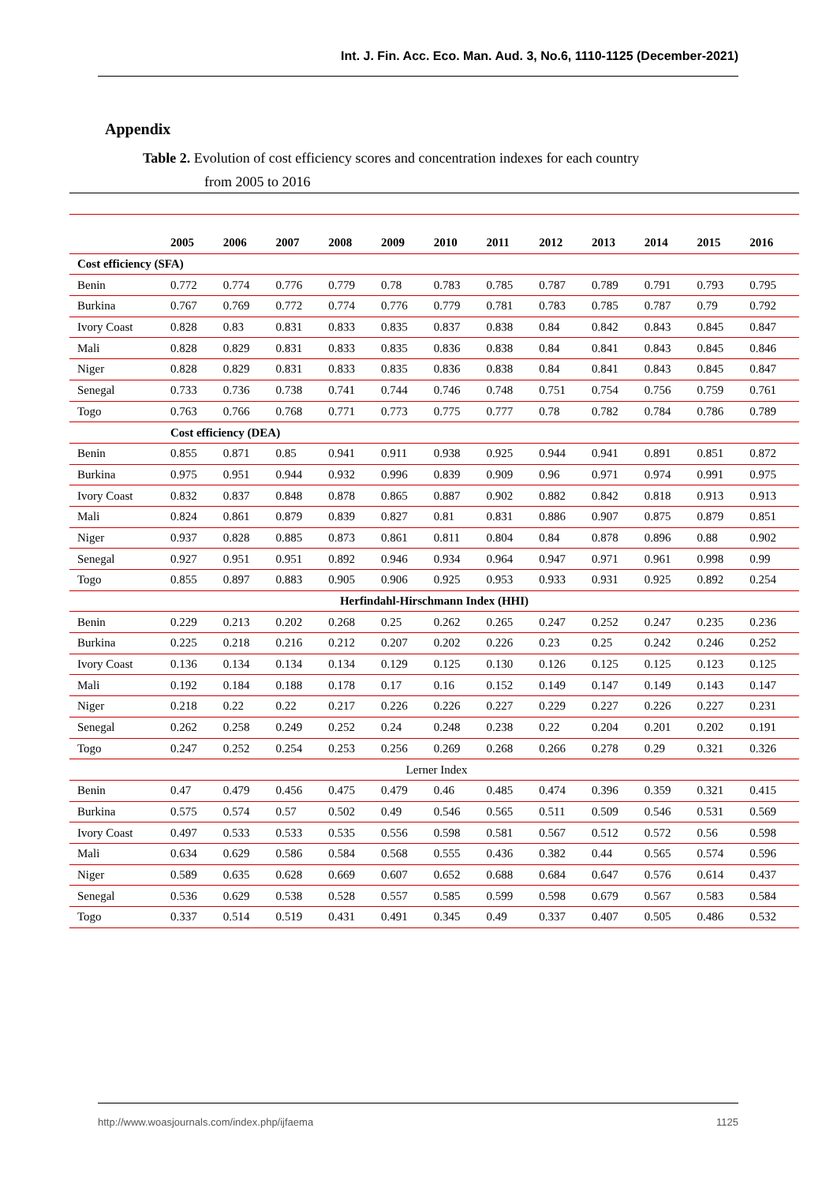Int. J. Fin. Acc. Eco. Man. Aud. 3, No.6, 1110-1125 (December-2021)
Appendix
Table 2. Evolution of cost efficiency scores and concentration indexes for each country
from 2005 to 2016
| | 2005 | 2006 | 2007 | 2008 | 2009 | 2010 | 2011 | 2012 | 2013 | 2014 | 2015 | 2016 |
| --- | --- | --- | --- | --- | --- | --- | --- | --- | --- | --- | --- | --- |
| Cost efficiency (SFA) | | | | | | | | | | | | |
| Benin | 0.772 | 0.774 | 0.776 | 0.779 | 0.78 | 0.783 | 0.785 | 0.787 | 0.789 | 0.791 | 0.793 | 0.795 |
| Burkina | 0.767 | 0.769 | 0.772 | 0.774 | 0.776 | 0.779 | 0.781 | 0.783 | 0.785 | 0.787 | 0.79 | 0.792 |
| Ivory Coast | 0.828 | 0.83 | 0.831 | 0.833 | 0.835 | 0.837 | 0.838 | 0.84 | 0.842 | 0.843 | 0.845 | 0.847 |
| Mali | 0.828 | 0.829 | 0.831 | 0.833 | 0.835 | 0.836 | 0.838 | 0.84 | 0.841 | 0.843 | 0.845 | 0.846 |
| Niger | 0.828 | 0.829 | 0.831 | 0.833 | 0.835 | 0.836 | 0.838 | 0.84 | 0.841 | 0.843 | 0.845 | 0.847 |
| Senegal | 0.733 | 0.736 | 0.738 | 0.741 | 0.744 | 0.746 | 0.748 | 0.751 | 0.754 | 0.756 | 0.759 | 0.761 |
| Togo | 0.763 | 0.766 | 0.768 | 0.771 | 0.773 | 0.775 | 0.777 | 0.78 | 0.782 | 0.784 | 0.786 | 0.789 |
| | Cost efficiency (DEA) | | | | | | | | | | | |
| Benin | 0.855 | 0.871 | 0.85 | 0.941 | 0.911 | 0.938 | 0.925 | 0.944 | 0.941 | 0.891 | 0.851 | 0.872 |
| Burkina | 0.975 | 0.951 | 0.944 | 0.932 | 0.996 | 0.839 | 0.909 | 0.96 | 0.971 | 0.974 | 0.991 | 0.975 |
| Ivory Coast | 0.832 | 0.837 | 0.848 | 0.878 | 0.865 | 0.887 | 0.902 | 0.882 | 0.842 | 0.818 | 0.913 | 0.913 |
| Mali | 0.824 | 0.861 | 0.879 | 0.839 | 0.827 | 0.81 | 0.831 | 0.886 | 0.907 | 0.875 | 0.879 | 0.851 |
| Niger | 0.937 | 0.828 | 0.885 | 0.873 | 0.861 | 0.811 | 0.804 | 0.84 | 0.878 | 0.896 | 0.88 | 0.902 |
| Senegal | 0.927 | 0.951 | 0.951 | 0.892 | 0.946 | 0.934 | 0.964 | 0.947 | 0.971 | 0.961 | 0.998 | 0.99 |
| Togo | 0.855 | 0.897 | 0.883 | 0.905 | 0.906 | 0.925 | 0.953 | 0.933 | 0.931 | 0.925 | 0.892 | 0.254 |
| Herfindahl-Hirschmann Index (HHI) | | | | | | | | | | | | |
| Benin | 0.229 | 0.213 | 0.202 | 0.268 | 0.25 | 0.262 | 0.265 | 0.247 | 0.252 | 0.247 | 0.235 | 0.236 |
| Burkina | 0.225 | 0.218 | 0.216 | 0.212 | 0.207 | 0.202 | 0.226 | 0.23 | 0.25 | 0.242 | 0.246 | 0.252 |
| Ivory Coast | 0.136 | 0.134 | 0.134 | 0.134 | 0.129 | 0.125 | 0.130 | 0.126 | 0.125 | 0.125 | 0.123 | 0.125 |
| Mali | 0.192 | 0.184 | 0.188 | 0.178 | 0.17 | 0.16 | 0.152 | 0.149 | 0.147 | 0.149 | 0.143 | 0.147 |
| Niger | 0.218 | 0.22 | 0.22 | 0.217 | 0.226 | 0.226 | 0.227 | 0.229 | 0.227 | 0.226 | 0.227 | 0.231 |
| Senegal | 0.262 | 0.258 | 0.249 | 0.252 | 0.24 | 0.248 | 0.238 | 0.22 | 0.204 | 0.201 | 0.202 | 0.191 |
| Togo | 0.247 | 0.252 | 0.254 | 0.253 | 0.256 | 0.269 | 0.268 | 0.266 | 0.278 | 0.29 | 0.321 | 0.326 |
| Lerner Index | | | | | | | | | | | | |
| Benin | 0.47 | 0.479 | 0.456 | 0.475 | 0.479 | 0.46 | 0.485 | 0.474 | 0.396 | 0.359 | 0.321 | 0.415 |
| Burkina | 0.575 | 0.574 | 0.57 | 0.502 | 0.49 | 0.546 | 0.565 | 0.511 | 0.509 | 0.546 | 0.531 | 0.569 |
| Ivory Coast | 0.497 | 0.533 | 0.533 | 0.535 | 0.556 | 0.598 | 0.581 | 0.567 | 0.512 | 0.572 | 0.56 | 0.598 |
| Mali | 0.634 | 0.629 | 0.586 | 0.584 | 0.568 | 0.555 | 0.436 | 0.382 | 0.44 | 0.565 | 0.574 | 0.596 |
| Niger | 0.589 | 0.635 | 0.628 | 0.669 | 0.607 | 0.652 | 0.688 | 0.684 | 0.647 | 0.576 | 0.614 | 0.437 |
| Senegal | 0.536 | 0.629 | 0.538 | 0.528 | 0.557 | 0.585 | 0.599 | 0.598 | 0.679 | 0.567 | 0.583 | 0.584 |
| Togo | 0.337 | 0.514 | 0.519 | 0.431 | 0.491 | 0.345 | 0.49 | 0.337 | 0.407 | 0.505 | 0.486 | 0.532 |
http://www.woasjournals.com/index.php/ijfaema 1125